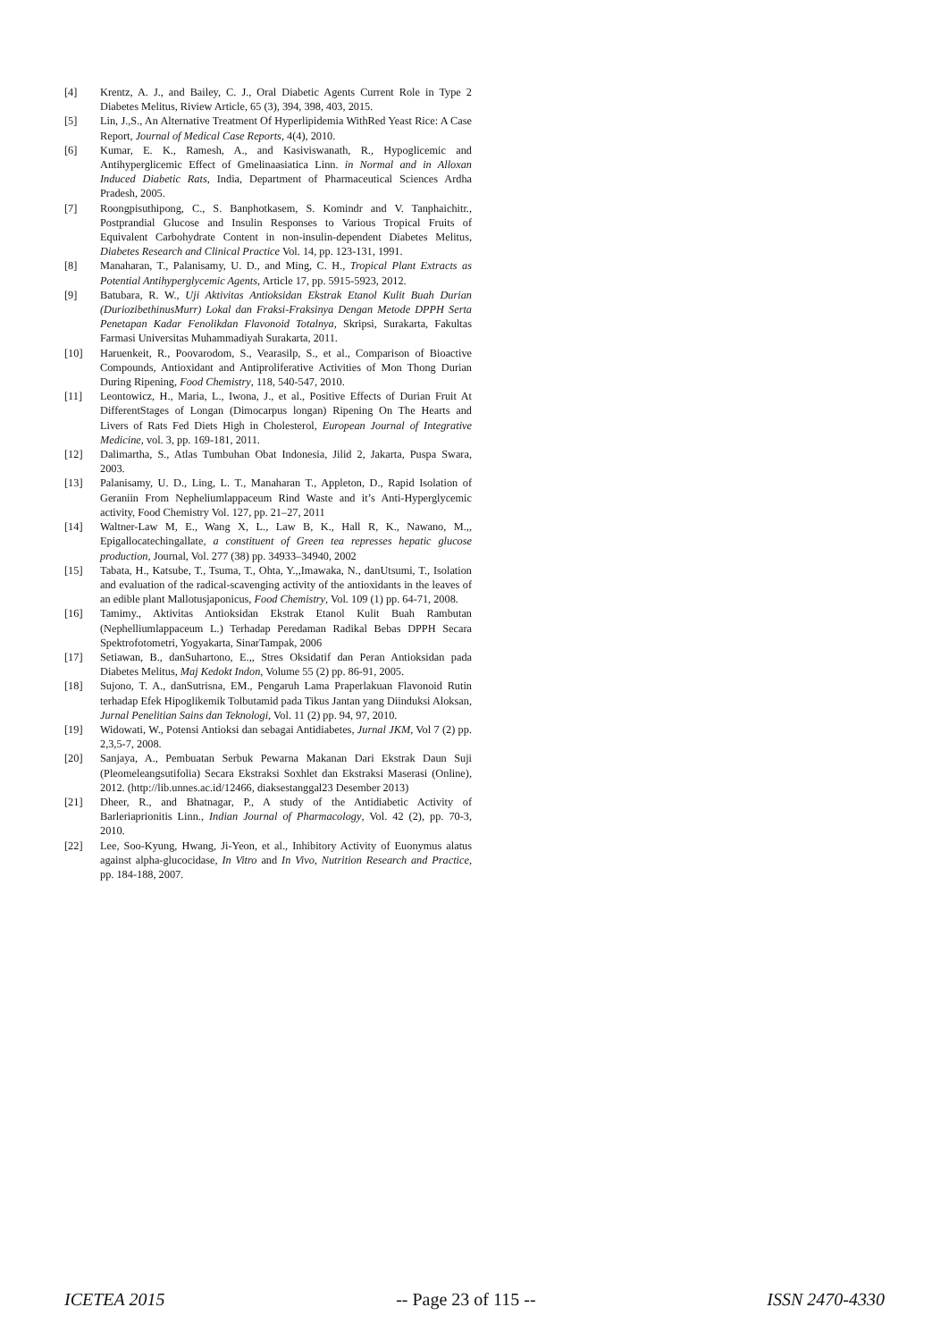[4] Krentz, A. J., and Bailey, C. J., Oral Diabetic Agents Current Role in Type 2 Diabetes Melitus, Riview Article, 65 (3), 394, 398, 403, 2015.
[5] Lin, J.,S., An Alternative Treatment Of Hyperlipidemia WithRed Yeast Rice: A Case Report, Journal of Medical Case Reports, 4(4), 2010.
[6] Kumar, E. K., Ramesh, A., and Kasiviswanath, R., Hypoglicemic and Antihyperglicemic Effect of Gmelinaasiatica Linn. in Normal and in Alloxan Induced Diabetic Rats, India, Department of Pharmaceutical Sciences Ardha Pradesh, 2005.
[7] Roongpisuthipong, C., S. Banphotkasem, S. Komindr and V. Tanphaichitr., Postprandial Glucose and Insulin Responses to Various Tropical Fruits of Equivalent Carbohydrate Content in non-insulin-dependent Diabetes Melitus, Diabetes Research and Clinical Practice Vol. 14, pp. 123-131, 1991.
[8] Manaharan, T., Palanisamy, U. D., and Ming, C. H., Tropical Plant Extracts as Potential Antihyperglycemic Agents, Article 17, pp. 5915-5923, 2012.
[9] Batubara, R. W., Uji Aktivitas Antioksidan Ekstrak Etanol Kulit Buah Durian (DuriozibethinusMurr) Lokal dan Fraksi-Fraksinya Dengan Metode DPPH Serta Penetapan Kadar Fenolikdan Flavonoid Totalnya, Skripsi, Surakarta, Fakultas Farmasi Universitas Muhammadiyah Surakarta, 2011.
[10] Haruenkeit, R., Poovarodom, S., Vearasilp, S., et al., Comparison of Bioactive Compounds, Antioxidant and Antiproliferative Activities of Mon Thong Durian During Ripening, Food Chemistry, 118, 540-547, 2010.
[11] Leontowicz, H., Maria, L., Iwona, J., et al., Positive Effects of Durian Fruit At DifferentStages of Longan (Dimocarpus longan) Ripening On The Hearts and Livers of Rats Fed Diets High in Cholesterol, European Journal of Integrative Medicine, vol. 3, pp. 169-181, 2011.
[12] Dalimartha, S., Atlas Tumbuhan Obat Indonesia, Jilid 2, Jakarta, Puspa Swara, 2003.
[13] Palanisamy, U. D., Ling, L. T., Manaharan T., Appleton, D., Rapid Isolation of Geraniin From Nepheliumlappaceum Rind Waste and it’s Anti-Hyperglycemic activity, Food Chemistry Vol. 127, pp. 21–27, 2011
[14] Waltner-Law M, E., Wang X, L., Law B, K., Hall R, K., Nawano, M.,, Epigallocatechingallate, a constituent of Green tea represses hepatic glucose production, Journal, Vol. 277 (38) pp. 34933–34940, 2002
[15] Tabata, H., Katsube, T., Tsuma, T., Ohta, Y.,,Imawaka, N., danUtsumi, T., Isolation and evaluation of the radical-scavenging activity of the antioxidants in the leaves of an edible plant Mallotusjaponicus, Food Chemistry, Vol. 109 (1) pp. 64-71, 2008.
[16] Tamimy., Aktivitas Antioksidan Ekstrak Etanol Kulit Buah Rambutan (Nephelliumlappaceum L.) Terhadap Peredaman Radikal Bebas DPPH Secara Spektrofotometri, Yogyakarta, SinarTampak, 2006
[17] Setiawan, B., danSuhartono, E.,, Stres Oksidatif dan Peran Antioksidan pada Diabetes Melitus, Maj Kedokt Indon, Volume 55 (2) pp. 86-91, 2005.
[18] Sujono, T. A., danSutrisna, EM., Pengaruh Lama Praperlakuan Flavonoid Rutin terhadap Efek Hipoglikemik Tolbutamid pada Tikus Jantan yang Diinduksi Aloksan, Jurnal Penelitian Sains dan Teknologi, Vol. 11 (2) pp. 94, 97, 2010.
[19] Widowati, W., Potensi Antioksi dan sebagai Antidiabetes, Jurnal JKM, Vol 7 (2) pp. 2,3,5-7, 2008.
[20] Sanjaya, A., Pembuatan Serbuk Pewarna Makanan Dari Ekstrak Daun Suji (Pleomeleangsutifolia) Secara Ekstraksi Soxhlet dan Ekstraksi Maserasi (Online), 2012. (http://lib.unnes.ac.id/12466, diaksestanggal23 Desember 2013)
[21] Dheer, R., and Bhatnagar, P., A study of the Antidiabetic Activity of Barleriaprionitis Linn., Indian Journal of Pharmacology, Vol. 42 (2), pp. 70-3, 2010.
[22] Lee, Soo-Kyung, Hwang, Ji-Yeon, et al., Inhibitory Activity of Euonymus alatus against alpha-glucocidase, In Vitro and In Vivo, Nutrition Research and Practice, pp. 184-188, 2007.
ICETEA 2015 -- Page 23 of 115 -- ISSN 2470-4330